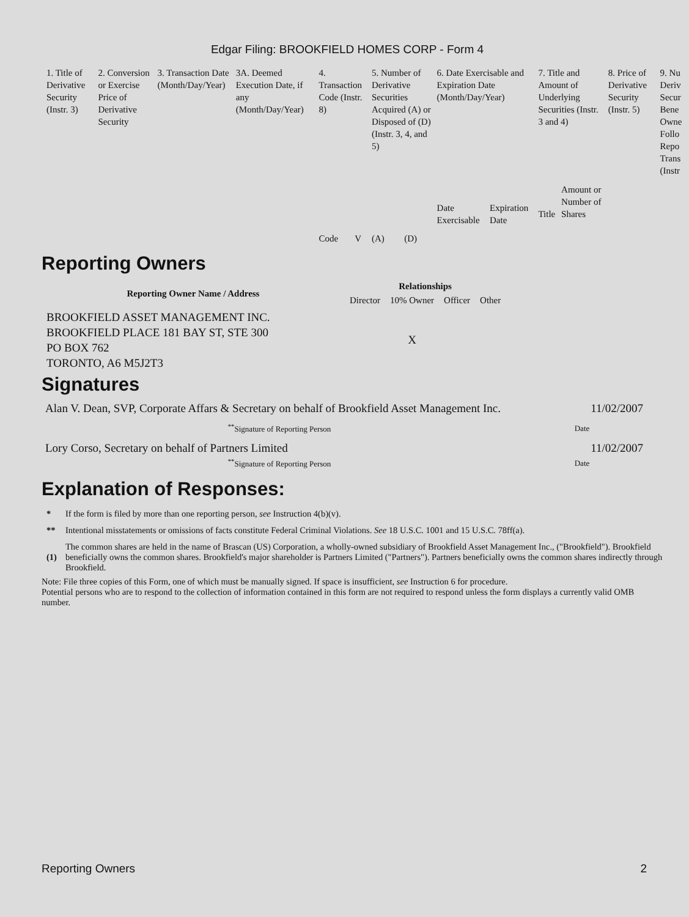Edgar Filing: BROOKFIELD HOMES CORP - Form 4
| 1. Title of Derivative Security (Instr. 3) | 2. Conversion or Exercise Price of Derivative Security | 3. Transaction Date (Month/Day/Year) | 3A. Deemed Execution Date, if any (Month/Day/Year) | 4. Transaction Code (Instr. 8) | | 5. Number of Derivative Securities Acquired (A) or Disposed of (D) (Instr. 3, 4, and 5) | | 6. Date Exercisable and Expiration Date (Month/Day/Year) | | 7. Title and Amount of Underlying Securities (Instr. 3 and 4) | | 8. Price of Derivative Security (Instr. 5) | 9. Nu Deriv Secur Bene Owne Follo Repo Trans (Instr |
| --- | --- | --- | --- | --- | --- | --- | --- | --- | --- | --- | --- | --- | --- |
| | | | | Code | V | (A) | (D) | Date Exercisable | Expiration Date | Title | Amount or Number of Shares | | |
Reporting Owners
| Reporting Owner Name / Address | Relationships | | | |
| --- | --- | --- | --- | --- |
| | Director | 10% Owner | Officer | Other |
| BROOKFIELD ASSET MANAGEMENT INC. BROOKFIELD PLACE 181 BAY ST, STE 300 PO BOX 762 TORONTO, A6 M5J2T3 | | X | | |
Signatures
| Alan V. Dean, SVP, Corporate Affars & Secretary on behalf of Brookfield Asset Management Inc. | 11/02/2007 |
| <sup>**</sup> Signature of Reporting Person | Date |
| Lory Corso, Secretary on behalf of Partners Limited | 11/02/2007 |
| <sup>**</sup> Signature of Reporting Person | Date |
Explanation of Responses:
| * | If the form is filed by more than one reporting person, see Instruction 4(b)(v). |
| ** | Intentional misstatements or omissions of facts constitute Federal Criminal Violations. See 18 U.S.C. 1001 and 15 U.S.C. 78ff(a). |
| (1) | The common shares are held in the name of Brascan (US) Corporation, a wholly-owned subsidiary of Brookfield Asset Management Inc., ("Brookfield"). Brookfield beneficially owns the common shares. Brookfield's major shareholder is Partners Limited ("Partners"). Partners beneficially owns the common shares indirectly through Brookfield. |
Note: File three copies of this Form, one of which must be manually signed. If space is insufficient, see Instruction 6 for procedure.
Potential persons who are to respond to the collection of information contained in this form are not required to respond unless the form displays a currently valid OMB number.
Reporting Owners 2